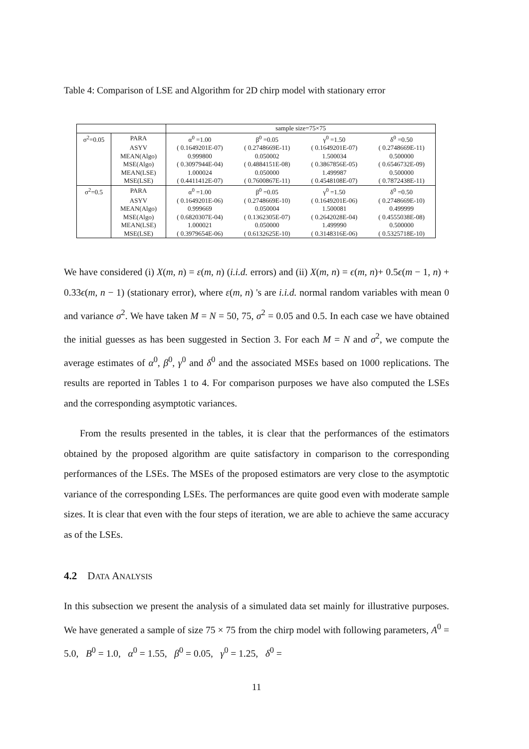Table 4: Comparison of LSE and Algorithm for 2D chirp model with stationary error
| | | sample size=75×75 | | | |
| σ<sup>2</sup>=0.05 | PARA | α<sup>0</sup> =1.00 | β<sup>0</sup> =0.05 | γ<sup>0</sup> =1.50 | δ<sup>0</sup> =0.50 |
| | ASYV | ( 0.1649201E-07) | ( 0.2748669E-11) | ( 0.1649201E-07) | ( 0.2748669E-11) |
| | MEAN(Algo) | 0.999800 | 0.050002 | 1.500034 | 0.500000 |
| | MSE(Algo) | ( 0.3097944E-04) | ( 0.4884151E-08) | ( 0.3867856E-05) | ( 0.6546732E-09) |
| | MEAN(LSE) | 1.000024 | 0.050000 | 1.499987 | 0.500000 |
| | MSE(LSE) | ( 0.4411412E-07) | ( 0.7600867E-11) | ( 0.4548108E-07) | ( 0.7872438E-11) |
| σ<sup>2</sup>=0.5 | PARA | α<sup>0</sup> =1.00 | β<sup>0</sup> =0.05 | γ<sup>0</sup> =1.50 | δ<sup>0</sup> =0.50 |
| | ASYV | ( 0.1649201E-06) | ( 0.2748669E-10) | ( 0.1649201E-06) | ( 0.2748669E-10) |
| | MEAN(Algo) | 0.999669 | 0.050004 | 1.500081 | 0.499999 |
| | MSE(Algo) | ( 0.6820307E-04) | ( 0.1362305E-07) | ( 0.2642028E-04) | ( 0.4555038E-08) |
| | MEAN(LSE) | 1.000021 | 0.050000 | 1.499990 | 0.500000 |
| | MSE(LSE) | ( 0.3979654E-06) | ( 0.6132625E-10) | ( 0.3148316E-06) | ( 0.5325718E-10) |
We have considered (i) X(m, n) = ε(m, n) (i.i.d. errors) and (ii) X(m, n) = ϵ(m, n)+ 0.5ϵ(m − 1, n) + 0.33ϵ(m, n − 1) (stationary error), where ε(m, n) 's are i.i.d. normal random variables with mean 0 and variance σ<sup>2</sup>. We have taken M = N = 50, 75, σ<sup>2</sup> = 0.05 and 0.5. In each case we have obtained the initial guesses as has been suggested in Section 3. For each M = N and σ<sup>2</sup>, we compute the average estimates of α<sup>0</sup>, β<sup>0</sup>, γ<sup>0</sup> and δ<sup>0</sup> and the associated MSEs based on 1000 replications. The results are reported in Tables 1 to 4. For comparison purposes we have also computed the LSEs and the corresponding asymptotic variances.
From the results presented in the tables, it is clear that the performances of the estimators obtained by the proposed algorithm are quite satisfactory in comparison to the corresponding performances of the LSEs. The MSEs of the proposed estimators are very close to the asymptotic variance of the corresponding LSEs. The performances are quite good even with moderate sample sizes. It is clear that even with the four steps of iteration, we are able to achieve the same accuracy as of the LSEs.
4.2 DATA ANALYSIS
In this subsection we present the analysis of a simulated data set mainly for illustrative purposes. We have generated a sample of size 75 × 75 from the chirp model with following parameters, A<sup>0</sup> = 5.0, B<sup>0</sup> = 1.0, α<sup>0</sup> = 1.55, β<sup>0</sup> = 0.05, γ<sup>0</sup> = 1.25, δ<sup>0</sup> =
11